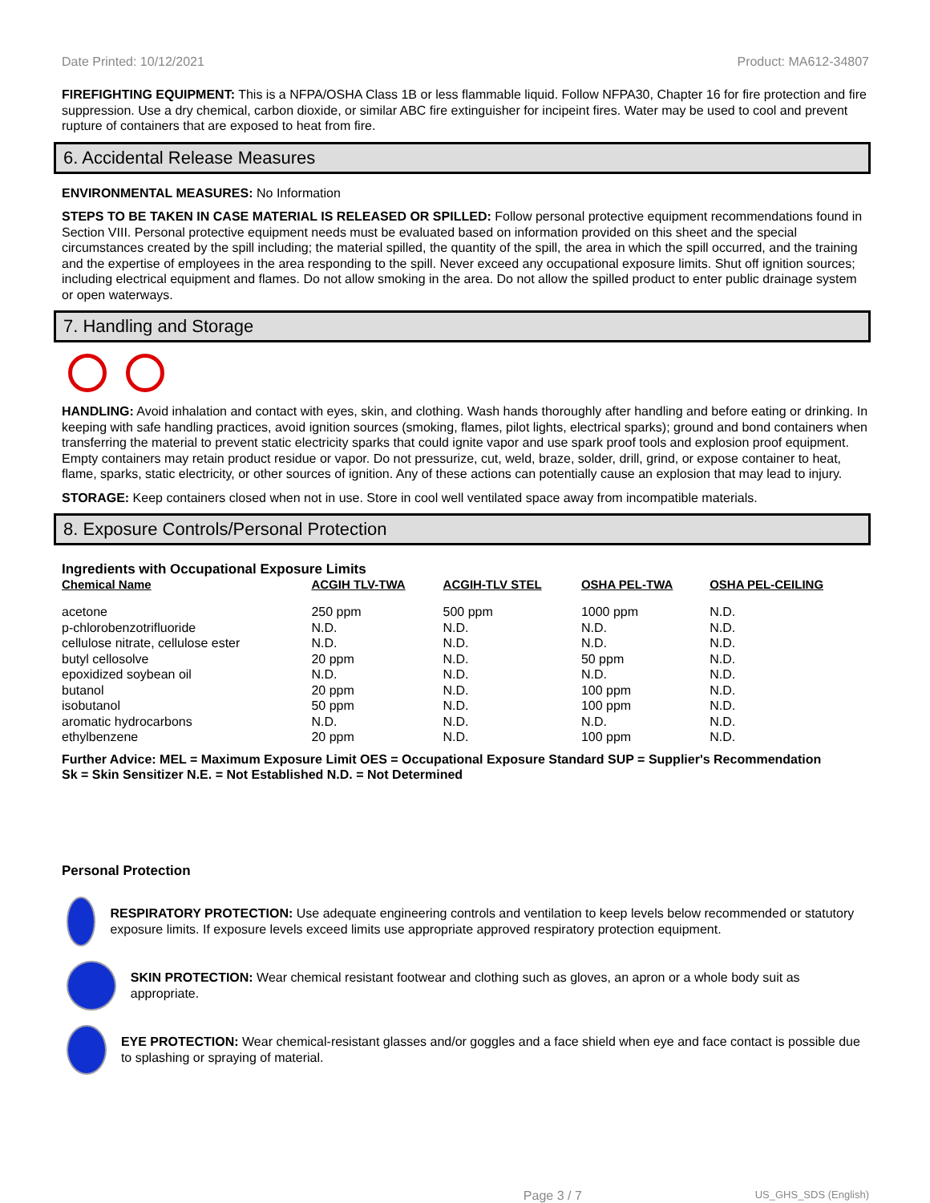Date Printed: 10/12/2021 Product: MA612-34807
FIREFIGHTING EQUIPMENT: This is a NFPA/OSHA Class 1B or less flammable liquid. Follow NFPA30, Chapter 16 for fire protection and fire suppression. Use a dry chemical, carbon dioxide, or similar ABC fire extinguisher for incipeint fires. Water may be used to cool and prevent rupture of containers that are exposed to heat from fire.
6. Accidental Release Measures
ENVIRONMENTAL MEASURES: No Information
STEPS TO BE TAKEN IN CASE MATERIAL IS RELEASED OR SPILLED: Follow personal protective equipment recommendations found in Section VIII. Personal protective equipment needs must be evaluated based on information provided on this sheet and the special circumstances created by the spill including; the material spilled, the quantity of the spill, the area in which the spill occurred, and the training and the expertise of employees in the area responding to the spill. Never exceed any occupational exposure limits. Shut off ignition sources; including electrical equipment and flames. Do not allow smoking in the area. Do not allow the spilled product to enter public drainage system or open waterways.
7. Handling and Storage
HANDLING: Avoid inhalation and contact with eyes, skin, and clothing. Wash hands thoroughly after handling and before eating or drinking. In keeping with safe handling practices, avoid ignition sources (smoking, flames, pilot lights, electrical sparks); ground and bond containers when transferring the material to prevent static electricity sparks that could ignite vapor and use spark proof tools and explosion proof equipment. Empty containers may retain product residue or vapor. Do not pressurize, cut, weld, braze, solder, drill, grind, or expose container to heat, flame, sparks, static electricity, or other sources of ignition. Any of these actions can potentially cause an explosion that may lead to injury.
STORAGE: Keep containers closed when not in use. Store in cool well ventilated space away from incompatible materials.
8. Exposure Controls/Personal Protection
Ingredients with Occupational Exposure Limits
| Chemical Name | ACGIH TLV-TWA | ACGIH-TLV STEL | OSHA PEL-TWA | OSHA PEL-CEILING |
| --- | --- | --- | --- | --- |
| acetone | 250 ppm | 500 ppm | 1000 ppm | N.D. |
| p-chlorobenzotrifluoride | N.D. | N.D. | N.D. | N.D. |
| cellulose nitrate, cellulose ester | N.D. | N.D. | N.D. | N.D. |
| butyl cellosolve | 20 ppm | N.D. | 50 ppm | N.D. |
| epoxidized soybean oil | N.D. | N.D. | N.D. | N.D. |
| butanol | 20 ppm | N.D. | 100 ppm | N.D. |
| isobutanol | 50 ppm | N.D. | 100 ppm | N.D. |
| aromatic hydrocarbons | N.D. | N.D. | N.D. | N.D. |
| ethylbenzene | 20 ppm | N.D. | 100 ppm | N.D. |
Further Advice: MEL = Maximum Exposure Limit OES = Occupational Exposure Standard SUP = Supplier's Recommendation
Sk = Skin Sensitizer N.E. = Not Established N.D. = Not Determined
Personal Protection
RESPIRATORY PROTECTION: Use adequate engineering controls and ventilation to keep levels below recommended or statutory exposure limits. If exposure levels exceed limits use appropriate approved respiratory protection equipment.
SKIN PROTECTION: Wear chemical resistant footwear and clothing such as gloves, an apron or a whole body suit as appropriate.
EYE PROTECTION: Wear chemical-resistant glasses and/or goggles and a face shield when eye and face contact is possible due to splashing or spraying of material.
Page 3 / 7 US_GHS_SDS (English)